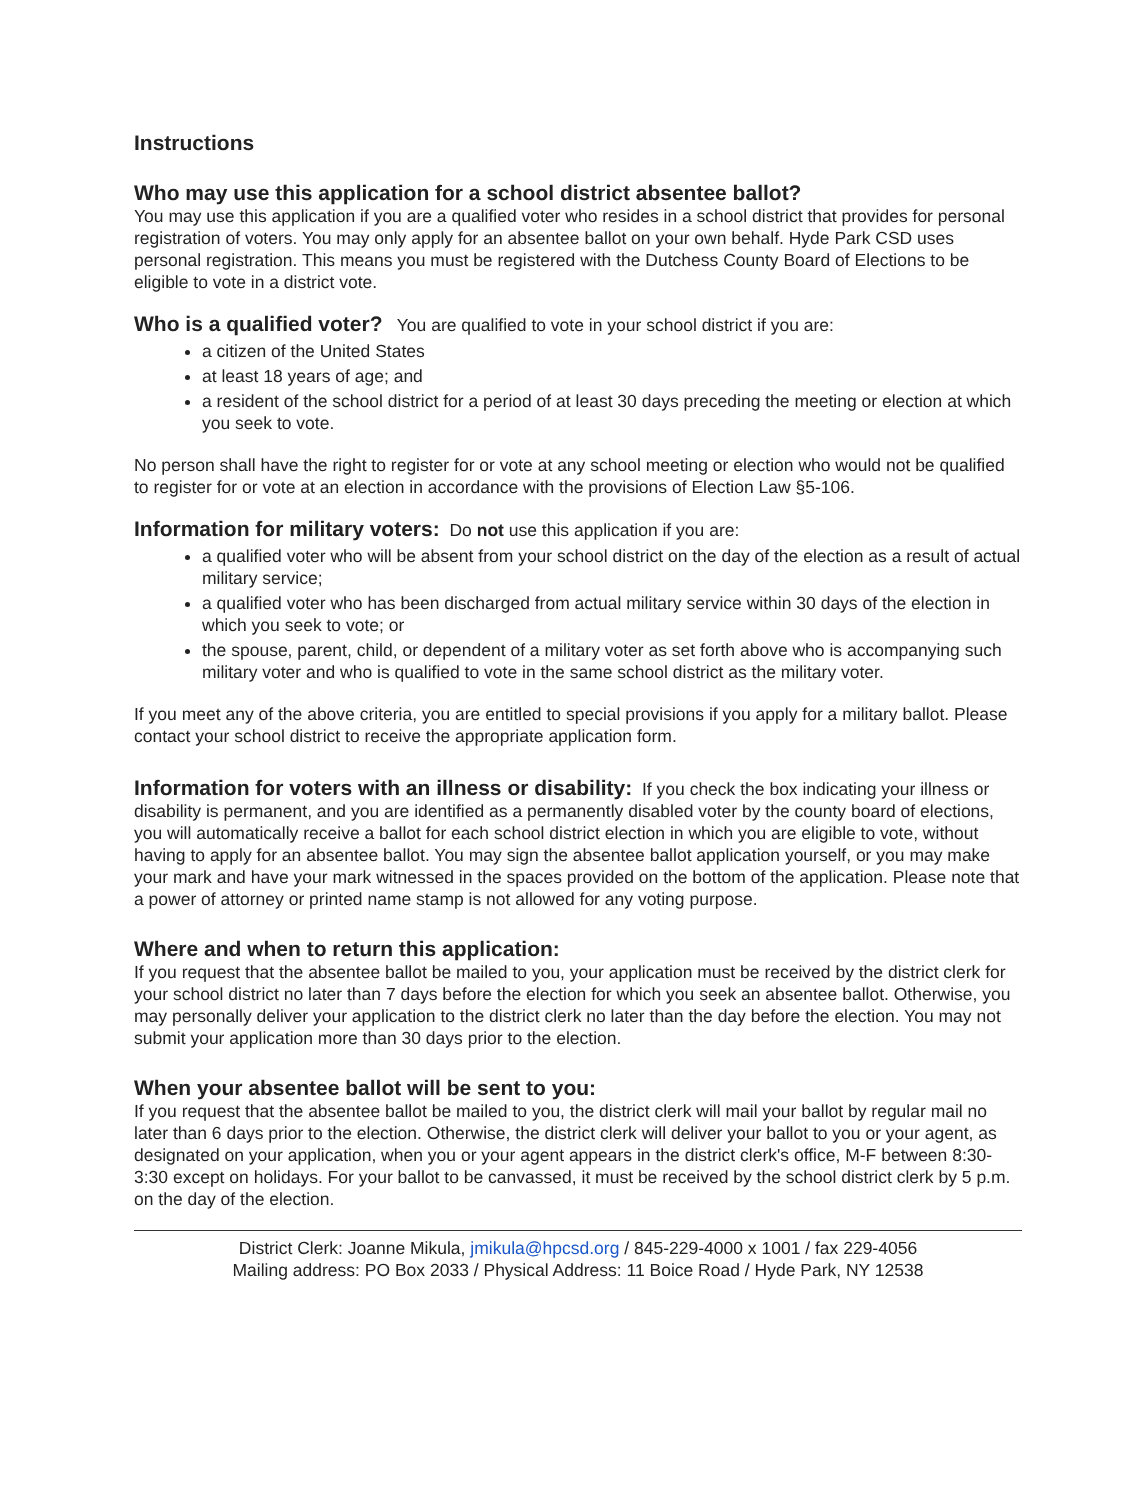Instructions
Who may use this application for a school district absentee ballot?
You may use this application if you are a qualified voter who resides in a school district that provides for personal registration of voters. You may only apply for an absentee ballot on your own behalf. Hyde Park CSD uses personal registration. This means you must be registered with the Dutchess County Board of Elections to be eligible to vote in a district vote.
Who is a qualified voter?
You are qualified to vote in your school district if you are:
a citizen of the United States
at least 18 years of age; and
a resident of the school district for a period of at least 30 days preceding the meeting or election at which you seek to vote.
No person shall have the right to register for or vote at any school meeting or election who would not be qualified to register for or vote at an election in accordance with the provisions of Election Law §5-106.
Information for military voters:
Do not use this application if you are:
a qualified voter who will be absent from your school district on the day of the election as a result of actual military service;
a qualified voter who has been discharged from actual military service within 30 days of the election in which you seek to vote; or
the spouse, parent, child, or dependent of a military voter as set forth above who is accompanying such military voter and who is qualified to vote in the same school district as the military voter.
If you meet any of the above criteria, you are entitled to special provisions if you apply for a military ballot. Please contact your school district to receive the appropriate application form.
Information for voters with an illness or disability:
If you check the box indicating your illness or disability is permanent, and you are identified as a permanently disabled voter by the county board of elections, you will automatically receive a ballot for each school district election in which you are eligible to vote, without having to apply for an absentee ballot. You may sign the absentee ballot application yourself, or you may make your mark and have your mark witnessed in the spaces provided on the bottom of the application. Please note that a power of attorney or printed name stamp is not allowed for any voting purpose.
Where and when to return this application:
If you request that the absentee ballot be mailed to you, your application must be received by the district clerk for your school district no later than 7 days before the election for which you seek an absentee ballot. Otherwise, you may personally deliver your application to the district clerk no later than the day before the election. You may not submit your application more than 30 days prior to the election.
When your absentee ballot will be sent to you:
If you request that the absentee ballot be mailed to you, the district clerk will mail your ballot by regular mail no later than 6 days prior to the election. Otherwise, the district clerk will deliver your ballot to you or your agent, as designated on your application, when you or your agent appears in the district clerk's office, M-F between 8:30-3:30 except on holidays. For your ballot to be canvassed, it must be received by the school district clerk by 5 p.m. on the day of the election.
District Clerk: Joanne Mikula, jmikula@hpcsd.org / 845-229-4000 x 1001 / fax 229-4056
Mailing address: PO Box 2033 / Physical Address: 11 Boice Road / Hyde Park, NY 12538